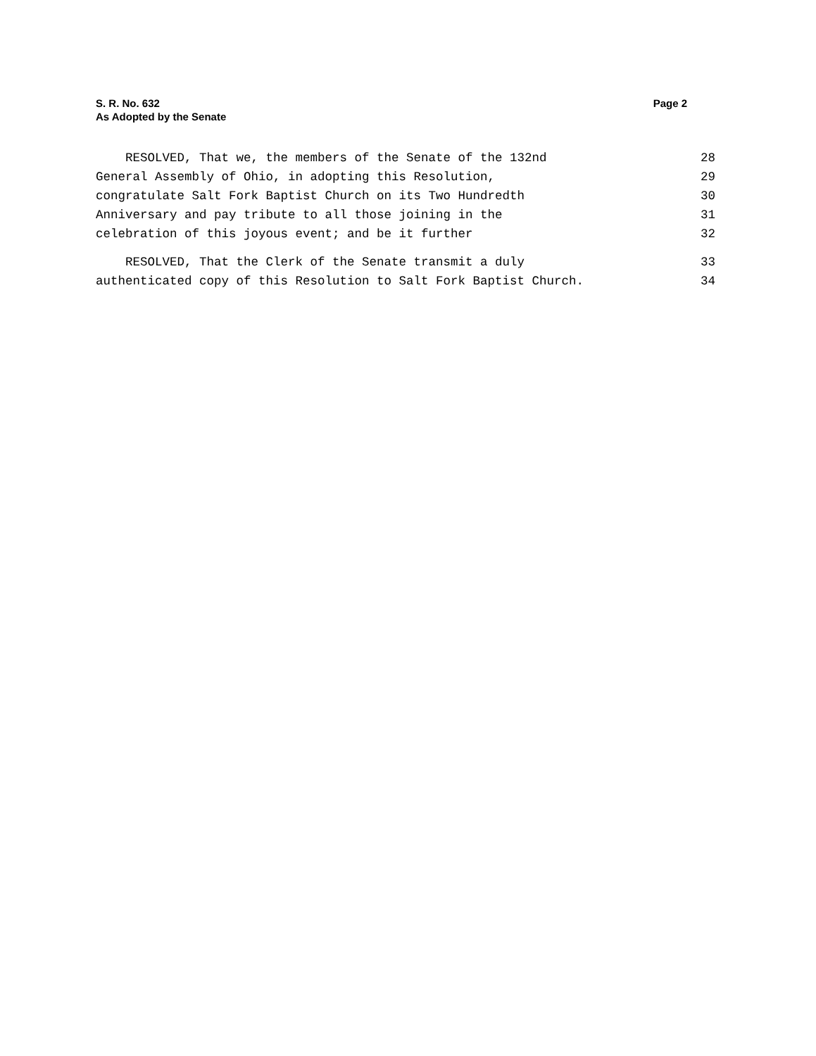S. R. No. 632
As Adopted by the Senate
Page 2
RESOLVED, That we, the members of the Senate of the 132nd 28
General Assembly of Ohio, in adopting this Resolution, 29
congratulate Salt Fork Baptist Church on its Two Hundredth 30
Anniversary and pay tribute to all those joining in the 31
celebration of this joyous event; and be it further 32
RESOLVED, That the Clerk of the Senate transmit a duly 33
authenticated copy of this Resolution to Salt Fork Baptist Church. 34